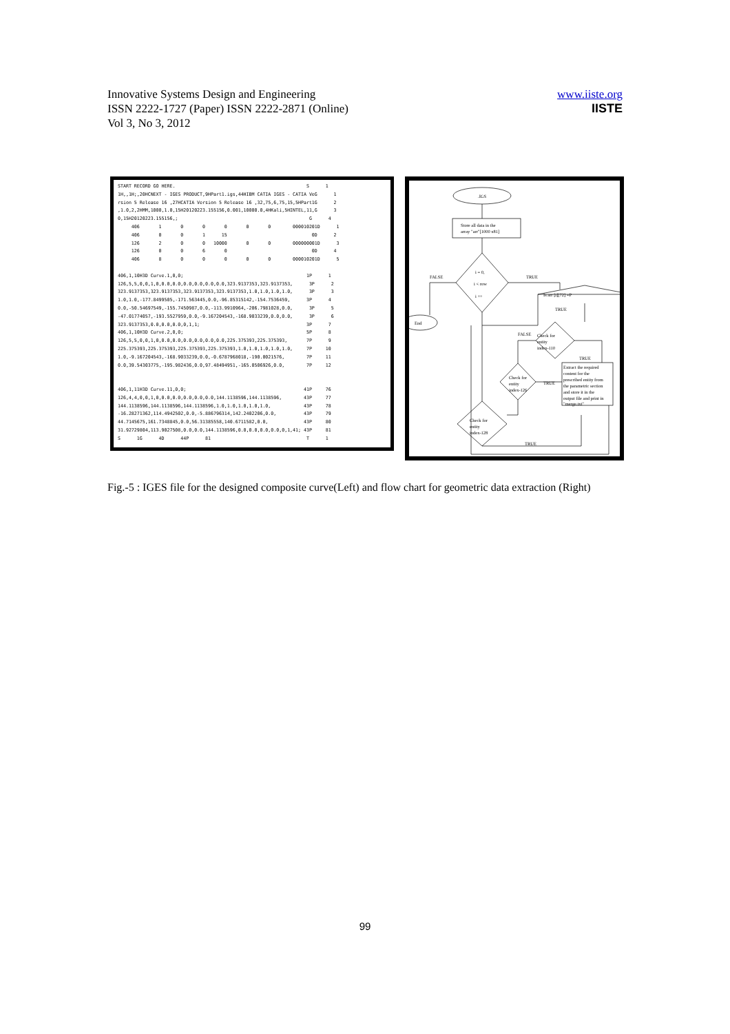www.iiste.org
IISTE
Innovative Systems Design and Engineering
ISSN 2222-1727 (Paper) ISSN 2222-2871 (Online)
Vol 3, No 3, 2012
START RECORD GO HERE. S 1 1H,,1H;,20HCNEXT - IGES PRODUCT,9HPart1.igs,44HIBM CATIA IGES - CATIA VeG 1 rsion 5 Release 16 ,27HCATIA Version 5 Release 16 ,32,75,6,75,15,5HPart1G 2 ,1.0,2,2HMM,1000,1.0,15H20120223.155156,0.001,10000.0,4HKali,5HINTEL,11,G 3 0,15H20120223.155156,; G 4 406 1 0 0 0 0 0 000010201D 1 406 0 0 1 15 0D 2 126 2 0 0 10000 0 0 000000001D 3 126 0 0 6 0 0D 4 406 8 0 0 0 0 0 000010201D 5 406,1,10H3D Curve.1,0,0; 1P 1 126,5,5,0,0,1,0,0.0,0.0,0.0,0.0,0.0,0.0,323.9137353,323.9137353, 3P 2 323.9137353,323.9137353,323.9137353,323.9137353,1.0,1.0,1.0,1.0, 3P 3 1.0,1.0,-177.8499505,-171.563445,0.0,-96.85315142,-154.7536459, 3P 4 0.0,-50.54697549,-155.7450987,0.0,-113.9910964,-206.7981028,0.0, 3P 5 -47.01774057,-193.5527959,0.0,-9.167204543,-168.9033239,0.0,0.0, 3P 6 323.9137353,0.0,0.0,0.0,0,1,1; 3P 7 406,1,10H3D Curve.2,0,0; 5P 8 126,5,5,0,0,1,0,0.0,0.0,0.0,0.0,0.0,0.0,225.375393,225.375393, 7P 9 225.375393,225.375393,225.375393,225.375393,1.0,1.0,1.0,1.0,1.0, 7P 10 1.0,-9.167204543,-168.9033239,0.0,-0.6787968018,-190.0021576, 7P 11 0.0,39.54303775,-195.982436,0.0,97.48494951,-165.0506926,0.0, 7P 12 406,1,11H3D Curve.11,0,0; 41P 76 126,4,4,0,0,1,0,0.0,0.0,0.0,0.0,0.0,144.1138596,144.1138596, 43P 77 144.1138596,144.1138596,144.1138596,1.0,1.0,1.0,1.0,1.0, 43P 78 -16.28271362,114.4942502,0.0,-5.886796314,142.2402206,0.0, 43P 79 44.7145675,161.7348845,0.0,56.31385558,140.6711582,0.0, 43P 80 31.92729804,113.9027508,0.0,0.0,144.1138596,0.0,0.0,0.0,0.0,0,1,41; 43P 81 S 1G 4D 44P 81 T 1
.IGS
Store all data in the
array "arr"[1000 x81]
i = 0,
i < row
i ++
FALSE
TRUE
End
Is arr [i][72] =P
TRUE
Check for
entity
index-110
FALSE
TRUE
Check for
entity
index-126
TRUE
Extract the required
content for the
prescribed entity from
the parametric section
and store it in the
output file and print in
"merge.txt"
Check for
entity
index-128
TRUE
Fig.-5 : IGES file for the designed composite curve(Left) and flow chart for geometric data extraction (Right)
99